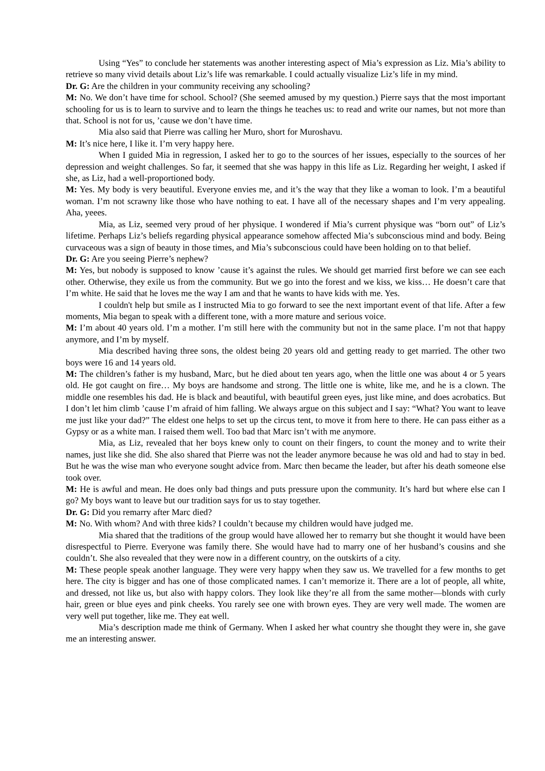Using “Yes” to conclude her statements was another interesting aspect of Mia’s expression as Liz. Mia’s ability to retrieve so many vivid details about Liz’s life was remarkable. I could actually visualize Liz’s life in my mind.
Dr. G: Are the children in your community receiving any schooling?
M: No. We don’t have time for school. School? (She seemed amused by my question.) Pierre says that the most important schooling for us is to learn to survive and to learn the things he teaches us: to read and write our names, but not more than that. School is not for us, ’cause we don’t have time.
Mia also said that Pierre was calling her Muro, short for Muroshavu.
M: It’s nice here, I like it. I’m very happy here.
When I guided Mia in regression, I asked her to go to the sources of her issues, especially to the sources of her depression and weight challenges. So far, it seemed that she was happy in this life as Liz. Regarding her weight, I asked if she, as Liz, had a well-proportioned body.
M: Yes. My body is very beautiful. Everyone envies me, and it’s the way that they like a woman to look. I’m a beautiful woman. I’m not scrawny like those who have nothing to eat. I have all of the necessary shapes and I’m very appealing. Aha, yeees.
Mia, as Liz, seemed very proud of her physique. I wondered if Mia’s current physique was “born out” of Liz’s lifetime. Perhaps Liz’s beliefs regarding physical appearance somehow affected Mia’s subconscious mind and body. Being curvaceous was a sign of beauty in those times, and Mia’s subconscious could have been holding on to that belief.
Dr. G: Are you seeing Pierre’s nephew?
M: Yes, but nobody is supposed to know ’cause it’s against the rules. We should get married first before we can see each other. Otherwise, they exile us from the community. But we go into the forest and we kiss, we kiss… He doesn’t care that I’m white. He said that he loves me the way I am and that he wants to have kids with me. Yes.
I couldn't help but smile as I instructed Mia to go forward to see the next important event of that life. After a few moments, Mia began to speak with a different tone, with a more mature and serious voice.
M: I’m about 40 years old. I’m a mother. I’m still here with the community but not in the same place. I’m not that happy anymore, and I’m by myself.
Mia described having three sons, the oldest being 20 years old and getting ready to get married. The other two boys were 16 and 14 years old.
M: The children’s father is my husband, Marc, but he died about ten years ago, when the little one was about 4 or 5 years old. He got caught on fire… My boys are handsome and strong. The little one is white, like me, and he is a clown. The middle one resembles his dad. He is black and beautiful, with beautiful green eyes, just like mine, and does acrobatics. But I don’t let him climb ’cause I’m afraid of him falling. We always argue on this subject and I say: “What? You want to leave me just like your dad?” The eldest one helps to set up the circus tent, to move it from here to there. He can pass either as a Gypsy or as a white man. I raised them well. Too bad that Marc isn’t with me anymore.
Mia, as Liz, revealed that her boys knew only to count on their fingers, to count the money and to write their names, just like she did. She also shared that Pierre was not the leader anymore because he was old and had to stay in bed. But he was the wise man who everyone sought advice from. Marc then became the leader, but after his death someone else took over.
M: He is awful and mean. He does only bad things and puts pressure upon the community. It’s hard but where else can I go? My boys want to leave but our tradition says for us to stay together.
Dr. G: Did you remarry after Marc died?
M: No. With whom? And with three kids? I couldn’t because my children would have judged me.
Mia shared that the traditions of the group would have allowed her to remarry but she thought it would have been disrespectful to Pierre. Everyone was family there. She would have had to marry one of her husband’s cousins and she couldn’t. She also revealed that they were now in a different country, on the outskirts of a city.
M: These people speak another language. They were very happy when they saw us. We travelled for a few months to get here. The city is bigger and has one of those complicated names. I can’t memorize it. There are a lot of people, all white, and dressed, not like us, but also with happy colors. They look like they’re all from the same mother—blonds with curly hair, green or blue eyes and pink cheeks. You rarely see one with brown eyes. They are very well made. The women are very well put together, like me. They eat well.
Mia’s description made me think of Germany. When I asked her what country she thought they were in, she gave me an interesting answer.